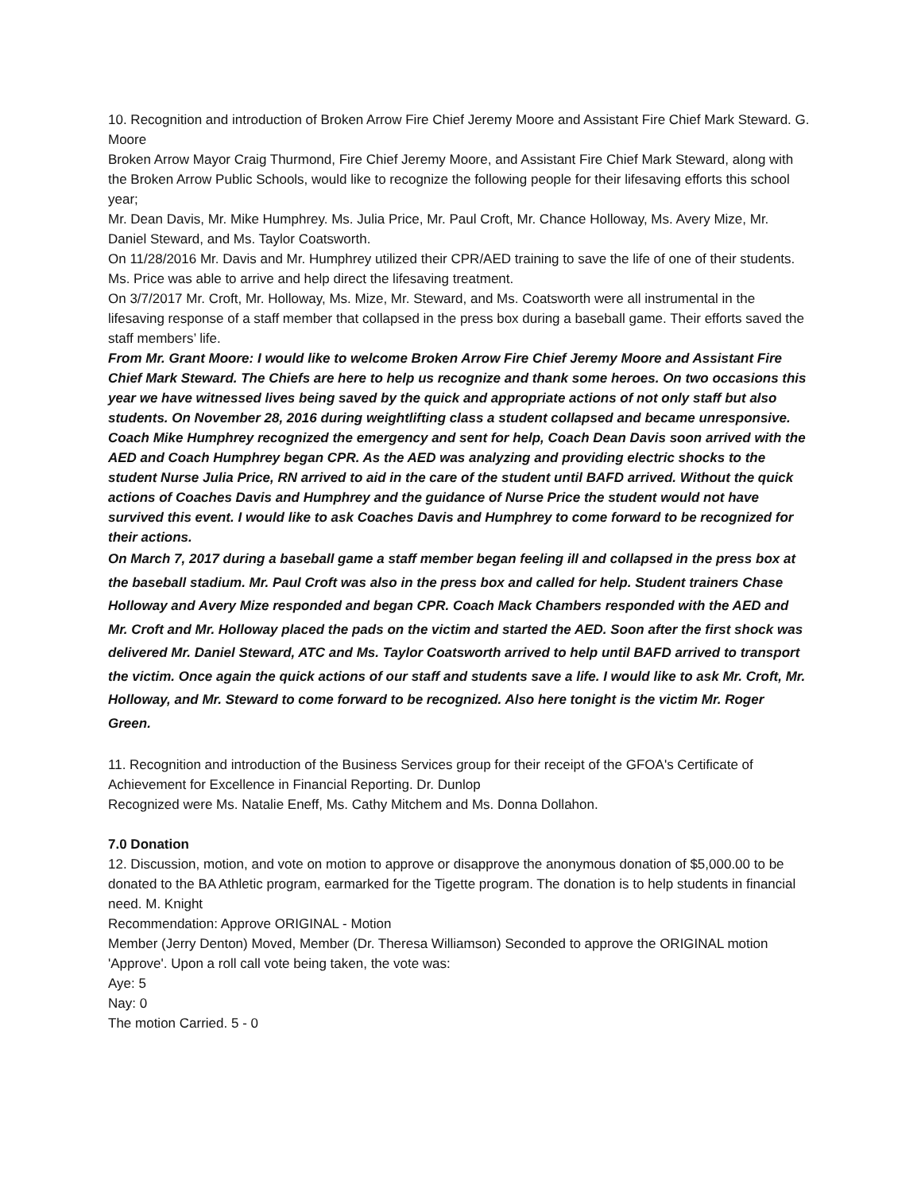10. Recognition and introduction of Broken Arrow Fire Chief Jeremy Moore and Assistant Fire Chief Mark Steward. G. Moore
Broken Arrow Mayor Craig Thurmond, Fire Chief Jeremy Moore, and Assistant Fire Chief Mark Steward, along with the Broken Arrow Public Schools, would like to recognize the following people for their lifesaving efforts this school year;
Mr. Dean Davis, Mr. Mike Humphrey. Ms. Julia Price, Mr. Paul Croft, Mr. Chance Holloway, Ms. Avery Mize, Mr. Daniel Steward, and Ms. Taylor Coatsworth.
On 11/28/2016 Mr. Davis and Mr. Humphrey utilized their CPR/AED training to save the life of one of their students. Ms. Price was able to arrive and help direct the lifesaving treatment.
On 3/7/2017 Mr. Croft, Mr. Holloway, Ms. Mize, Mr. Steward, and Ms. Coatsworth were all instrumental in the lifesaving response of a staff member that collapsed in the press box during a baseball game. Their efforts saved the staff members’ life.
From Mr. Grant Moore: I would like to welcome Broken Arrow Fire Chief Jeremy Moore and Assistant Fire Chief Mark Steward. The Chiefs are here to help us recognize and thank some heroes. On two occasions this year we have witnessed lives being saved by the quick and appropriate actions of not only staff but also students. On November 28, 2016 during weightlifting class a student collapsed and became unresponsive. Coach Mike Humphrey recognized the emergency and sent for help, Coach Dean Davis soon arrived with the AED and Coach Humphrey began CPR. As the AED was analyzing and providing electric shocks to the student Nurse Julia Price, RN arrived to aid in the care of the student until BAFD arrived. Without the quick actions of Coaches Davis and Humphrey and the guidance of Nurse Price the student would not have survived this event. I would like to ask Coaches Davis and Humphrey to come forward to be recognized for their actions.
On March 7, 2017 during a baseball game a staff member began feeling ill and collapsed in the press box at the baseball stadium. Mr. Paul Croft was also in the press box and called for help. Student trainers Chase Holloway and Avery Mize responded and began CPR. Coach Mack Chambers responded with the AED and Mr. Croft and Mr. Holloway placed the pads on the victim and started the AED. Soon after the first shock was delivered Mr. Daniel Steward, ATC and Ms. Taylor Coatsworth arrived to help until BAFD arrived to transport the victim. Once again the quick actions of our staff and students save a life. I would like to ask Mr. Croft, Mr. Holloway, and Mr. Steward to come forward to be recognized. Also here tonight is the victim Mr. Roger Green.
11. Recognition and introduction of the Business Services group for their receipt of the GFOA's Certificate of Achievement for Excellence in Financial Reporting. Dr. Dunlop
Recognized were Ms. Natalie Eneff, Ms. Cathy Mitchem and Ms. Donna Dollahon.
7.0 Donation
12. Discussion, motion, and vote on motion to approve or disapprove the anonymous donation of $5,000.00 to be donated to the BA Athletic program, earmarked for the Tigette program. The donation is to help students in financial need. M. Knight
Recommendation: Approve ORIGINAL - Motion
Member (Jerry Denton) Moved, Member (Dr. Theresa Williamson) Seconded to approve the ORIGINAL motion 'Approve'. Upon a roll call vote being taken, the vote was:
Aye: 5
Nay: 0
The motion Carried. 5 - 0